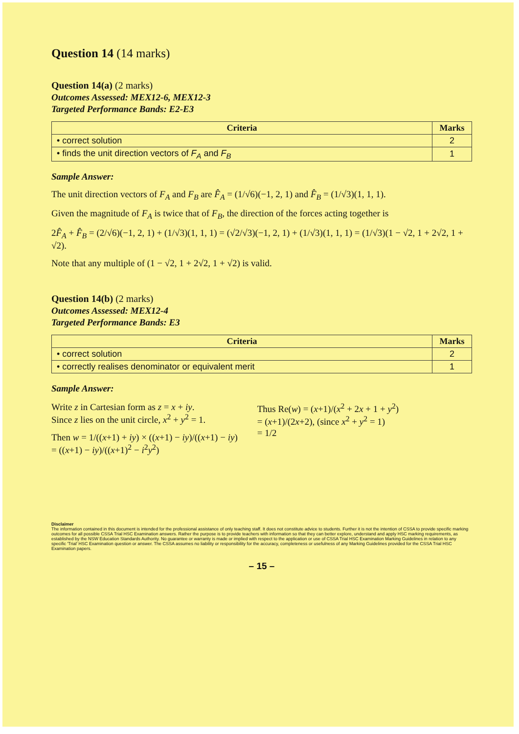Question 14 (14 marks)
Question 14(a) (2 marks)
Outcomes Assessed: MEX12-6, MEX12-3
Targeted Performance Bands: E2-E3
| Criteria | Marks |
| --- | --- |
| • correct solution | 2 |
| • finds the unit direction vectors of F<sub>A</sub> and F<sub>B</sub> | 1 |
Sample Answer:
The unit direction vectors of F<sub>A</sub> and F<sub>B</sub> are F̂<sub>A</sub> = (1/√6)(−1, 2, 1) and F̂<sub>B</sub> = (1/√3)(1, 1, 1).
Given the magnitude of F<sub>A</sub> is twice that of F<sub>B</sub>, the direction of the forces acting together is
2F̂<sub>A</sub> + F̂<sub>B</sub> = (2/√6)(−1, 2, 1) + (1/√3)(1, 1, 1) = (√2/√3)(−1, 2, 1) + (1/√3)(1, 1, 1) = (1/√3)(1 − √2, 1 + 2√2, 1 + √2).
Note that any multiple of (1 − √2, 1 + 2√2, 1 + √2) is valid.
Question 14(b) (2 marks)
Outcomes Assessed: MEX12-4
Targeted Performance Bands: E3
| Criteria | Marks |
| --- | --- |
| • correct solution | 2 |
| • correctly realises denominator or equivalent merit | 1 |
Sample Answer:
Write z in Cartesian form as z = x + iy.
Since z lies on the unit circle, x<sup>2</sup> + y<sup>2</sup> = 1.
Then w = 1/((x+1) + iy) × ((x+1) − iy)/((x+1) − iy)
= ((x+1) − iy)/((x+1)<sup>2</sup> − i<sup>2</sup>y<sup>2</sup>)
Thus Re(w) = (x+1)/(x<sup>2</sup> + 2x + 1 + y<sup>2</sup>)
= (x+1)/(2x+2), (since x<sup>2</sup> + y<sup>2</sup> = 1)
= 1/2
Disclaimer
The information contained in this document is intended for the professional assistance of only teaching staff. It does not constitute advice to students. Further it is not the intention of CSSA to provide specific marking outcomes for all possible CSSA Trial HSC Examination answers. Rather the purpose is to provide teachers with information so that they can better explore, understand and apply HSC marking requirements, as established by the NSW Education Standards Authority. No guarantee or warranty is made or implied with respect to the application or use of CSSA Trial HSC Examination Marking Guidelines in relation to any specific 'Trial' HSC Examination question or answer. The CSSA assumes no liability or responsibility for the accuracy, completeness or usefulness of any Marking Guidelines provided for the CSSA Trial HSC Examination papers.
– 15 –